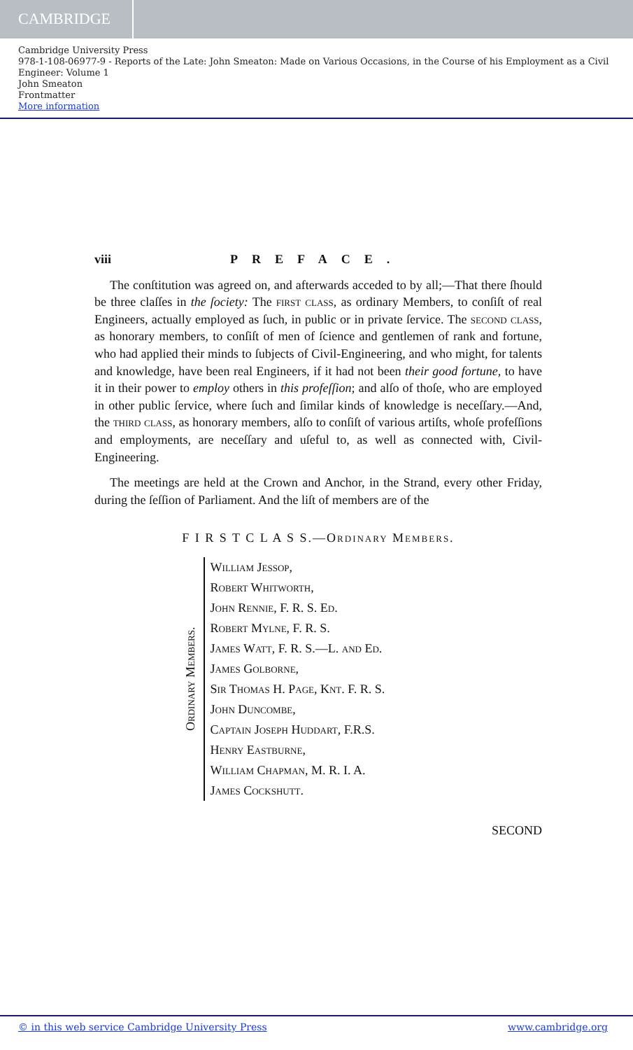CAMBRIDGE
Cambridge University Press
978-1-108-06977-9 - Reports of the Late: John Smeaton: Made on Various Occasions, in the Course of his Employment as a Civil Engineer: Volume 1
John Smeaton
Frontmatter
More information
viii PREFACE.
The conſtitution was agreed on, and afterwards acceded to by all;—That there ſhould be three claſſes in the ſociety: The first class, as ordinary Members, to conſiſt of real Engineers, actually employed as ſuch, in public or in private ſervice. The second class, as honorary members, to conſiſt of men of ſcience and gentlemen of rank and fortune, who had applied their minds to ſubjects of Civil-Engineering, and who might, for talents and knowledge, have been real Engineers, if it had not been their good fortune, to have it in their power to employ others in this profeſſion; and alſo of thoſe, who are employed in other public ſervice, where ſuch and ſimilar kinds of knowledge is neceſſary.—And, the third class, as honorary members, alſo to conſiſt of various artiſts, whoſe profeſſions and employments, are neceſſary and uſeful to, as well as connected with, Civil-Engineering.
The meetings are held at the Crown and Anchor, in the Strand, every other Friday, during the ſeſſion of Parliament. And the liſt of members are of the
F I R S T C L A S S.—Ordinary Members.
Ordinary Members.
William Jessop,
Robert Whitworth,
John Rennie, F. R. S. Ed.
Robert Mylne, F. R. S.
James Watt, F. R. S.—L. and Ed.
James Golborne,
Sir Thomas H. Page, Knt. F. R. S.
John Duncombe,
Captain Joseph Huddart, F.R.S.
Henry Eastburne,
William Chapman, M. R. I. A.
James Cockshutt.
SECOND
© in this web service Cambridge University Press www.cambridge.org